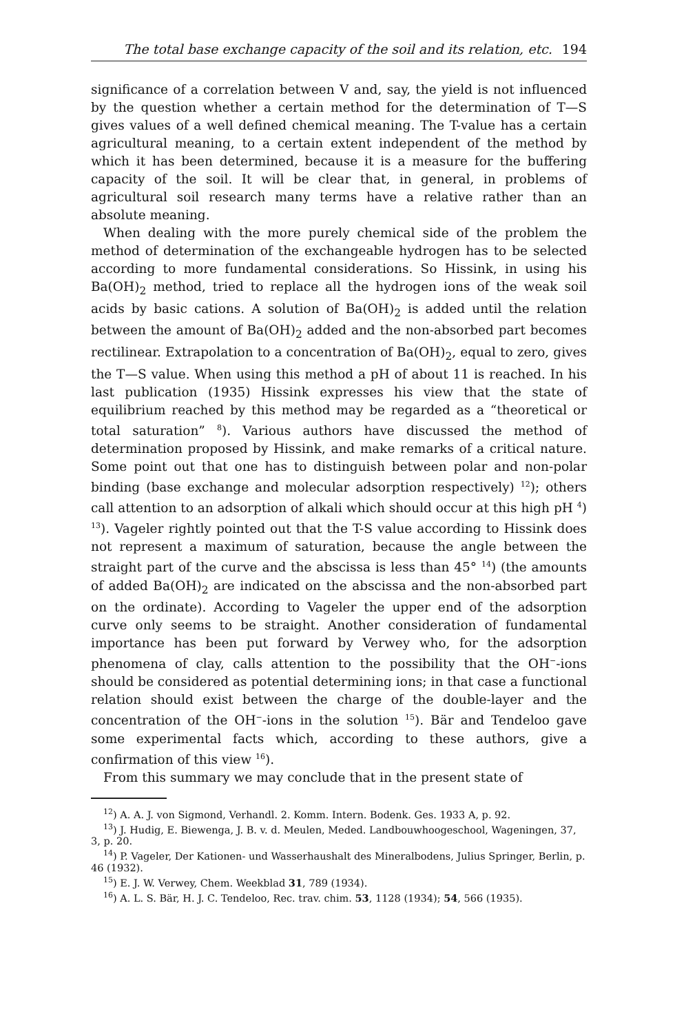The total base exchange capacity of the soil and its relation, etc. 194
significance of a correlation between V and, say, the yield is not influenced by the question whether a certain method for the determination of T—S gives values of a well defined chemical meaning. The T-value has a certain agricultural meaning, to a certain extent independent of the method by which it has been determined, because it is a measure for the buffering capacity of the soil. It will be clear that, in general, in problems of agricultural soil research many terms have a relative rather than an absolute meaning.
When dealing with the more purely chemical side of the problem the method of determination of the exchangeable hydrogen has to be selected according to more fundamental considerations. So Hissink, in using his Ba(OH)<sub>2</sub> method, tried to replace all the hydrogen ions of the weak soil acids by basic cations. A solution of Ba(OH)<sub>2</sub> is added until the relation between the amount of Ba(OH)<sub>2</sub> added and the non-absorbed part becomes rectilinear. Extrapolation to a concentration of Ba(OH)<sub>2</sub>, equal to zero, gives the T—S value. When using this method a pH of about 11 is reached. In his last publication (1935) Hissink expresses his view that the state of equilibrium reached by this method may be regarded as a “theoretical or total saturation” <sup>8</sup>). Various authors have discussed the method of determination proposed by Hissink, and make remarks of a critical nature. Some point out that one has to distinguish between polar and non-polar binding (base exchange and molecular adsorption respectively) <sup>12</sup>); others call attention to an adsorption of alkali which should occur at this high pH <sup>4</sup>) <sup>13</sup>). Vageler rightly pointed out that the T-S value according to Hissink does not represent a maximum of saturation, because the angle between the straight part of the curve and the abscissa is less than 45° <sup>14</sup>) (the amounts of added Ba(OH)<sub>2</sub> are indicated on the abscissa and the non-absorbed part on the ordinate). According to Vageler the upper end of the adsorption curve only seems to be straight. Another consideration of fundamental importance has been put forward by Verwey who, for the adsorption phenomena of clay, calls attention to the possibility that the OH<sup>−</sup>-ions should be considered as potential determining ions; in that case a functional relation should exist between the charge of the double-layer and the concentration of the OH<sup>−</sup>-ions in the solution <sup>15</sup>). Bär and Tendeloo gave some experimental facts which, according to these authors, give a confirmation of this view <sup>16</sup>).
From this summary we may conclude that in the present state of
<sup>12</sup>) A. A. J. von Sigmond, Verhandl. 2. Komm. Intern. Bodenk. Ges. 1933 A, p. 92.
<sup>13</sup>) J. Hudig, E. Biewenga, J. B. v. d. Meulen, Meded. Landbouwhoogeschool, Wageningen, 37, 3, p. 20.
<sup>14</sup>) P. Vageler, Der Kationen- und Wasserhaushalt des Mineralbodens, Julius Springer, Berlin, p. 46 (1932).
<sup>15</sup>) E. J. W. Verwey, Chem. Weekblad 31, 789 (1934).
<sup>16</sup>) A. L. S. Bär, H. J. C. Tendeloo, Rec. trav. chim. 53, 1128 (1934); 54, 566 (1935).